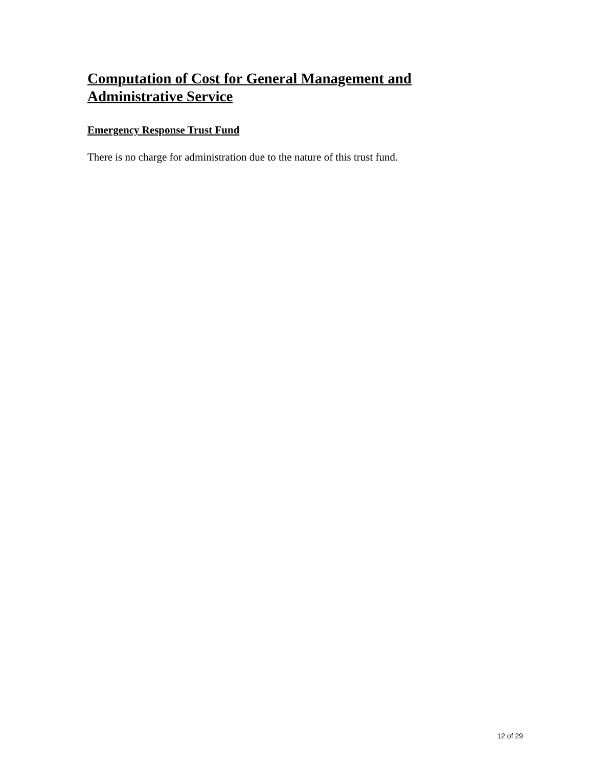Computation of Cost for General Management and Administrative Service
Emergency Response Trust Fund
There is no charge for administration due to the nature of this trust fund.
12 of 29